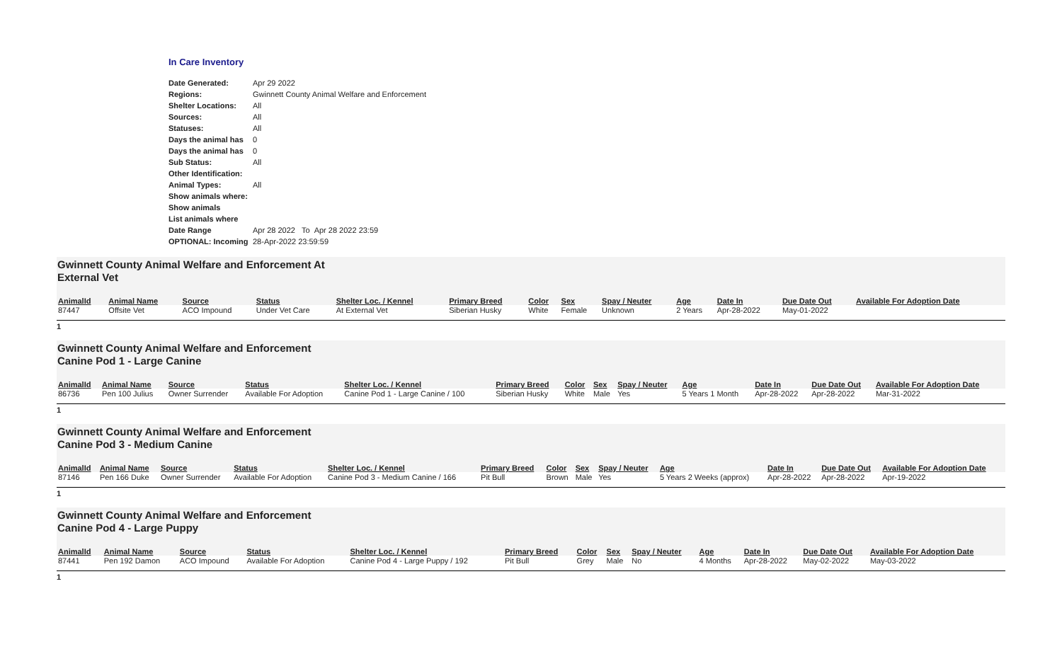In Care Inventory
| Date Generated: | Apr 29 2022 |
| Regions: | Gwinnett County Animal Welfare and Enforcement |
| Shelter Locations: | All |
| Sources: | All |
| Statuses: | All |
| Days the animal has | 0 |
| Days the animal has | 0 |
| Sub Status: | All |
| Other Identification: | |
| Animal Types: | All |
| Show animals where: | |
| Show animals | |
| List animals where | |
| Date Range | Apr 28 2022 To Apr 28 2022 23:59 |
| OPTIONAL: Incoming | 28-Apr-2022 23:59:59 |
Gwinnett County Animal Welfare and Enforcement At
External Vet
| AnimalId | Animal Name | Source | Status | Shelter Loc. / Kennel | Primary Breed | Color | Sex | Spay / Neuter | Age | Date In | Due Date Out | Available For Adoption Date |
| --- | --- | --- | --- | --- | --- | --- | --- | --- | --- | --- | --- | --- |
| 87447 | Offsite Vet | ACO Impound | Under Vet Care | At External Vet | Siberian Husky | White | Female | Unknown | 2 Years | Apr-28-2022 | May-01-2022 | |
1
Gwinnett County Animal Welfare and Enforcement
Canine Pod 1 - Large Canine
| AnimalId | Animal Name | Source | Status | Shelter Loc. / Kennel | Primary Breed | Color | Sex | Spay / Neuter | Age | Date In | Due Date Out | Available For Adoption Date |
| --- | --- | --- | --- | --- | --- | --- | --- | --- | --- | --- | --- | --- |
| 86736 | Pen 100 Julius | Owner Surrender | Available For Adoption | Canine Pod 1 - Large Canine / 100 | Siberian Husky | White | Male | Yes | 5 Years 1 Month | Apr-28-2022 | Apr-28-2022 | Mar-31-2022 |
1
Gwinnett County Animal Welfare and Enforcement
Canine Pod 3 - Medium Canine
| AnimalId | Animal Name | Source | Status | Shelter Loc. / Kennel | Primary Breed | Color | Sex | Spay / Neuter | Age | Date In | Due Date Out | Available For Adoption Date |
| --- | --- | --- | --- | --- | --- | --- | --- | --- | --- | --- | --- | --- |
| 87146 | Pen 166 Duke | Owner Surrender | Available For Adoption | Canine Pod 3 - Medium Canine / 166 | Pit Bull | Brown | Male | Yes | 5 Years 2 Weeks (approx) | Apr-28-2022 | Apr-28-2022 | Apr-19-2022 |
1
Gwinnett County Animal Welfare and Enforcement
Canine Pod 4 - Large Puppy
| AnimalId | Animal Name | Source | Status | Shelter Loc. / Kennel | Primary Breed | Color | Sex | Spay / Neuter | Age | Date In | Due Date Out | Available For Adoption Date |
| --- | --- | --- | --- | --- | --- | --- | --- | --- | --- | --- | --- | --- |
| 87441 | Pen 192 Damon | ACO Impound | Available For Adoption | Canine Pod 4 - Large Puppy / 192 | Pit Bull | Grey | Male | No | 4 Months | Apr-28-2022 | May-02-2022 | May-03-2022 |
1